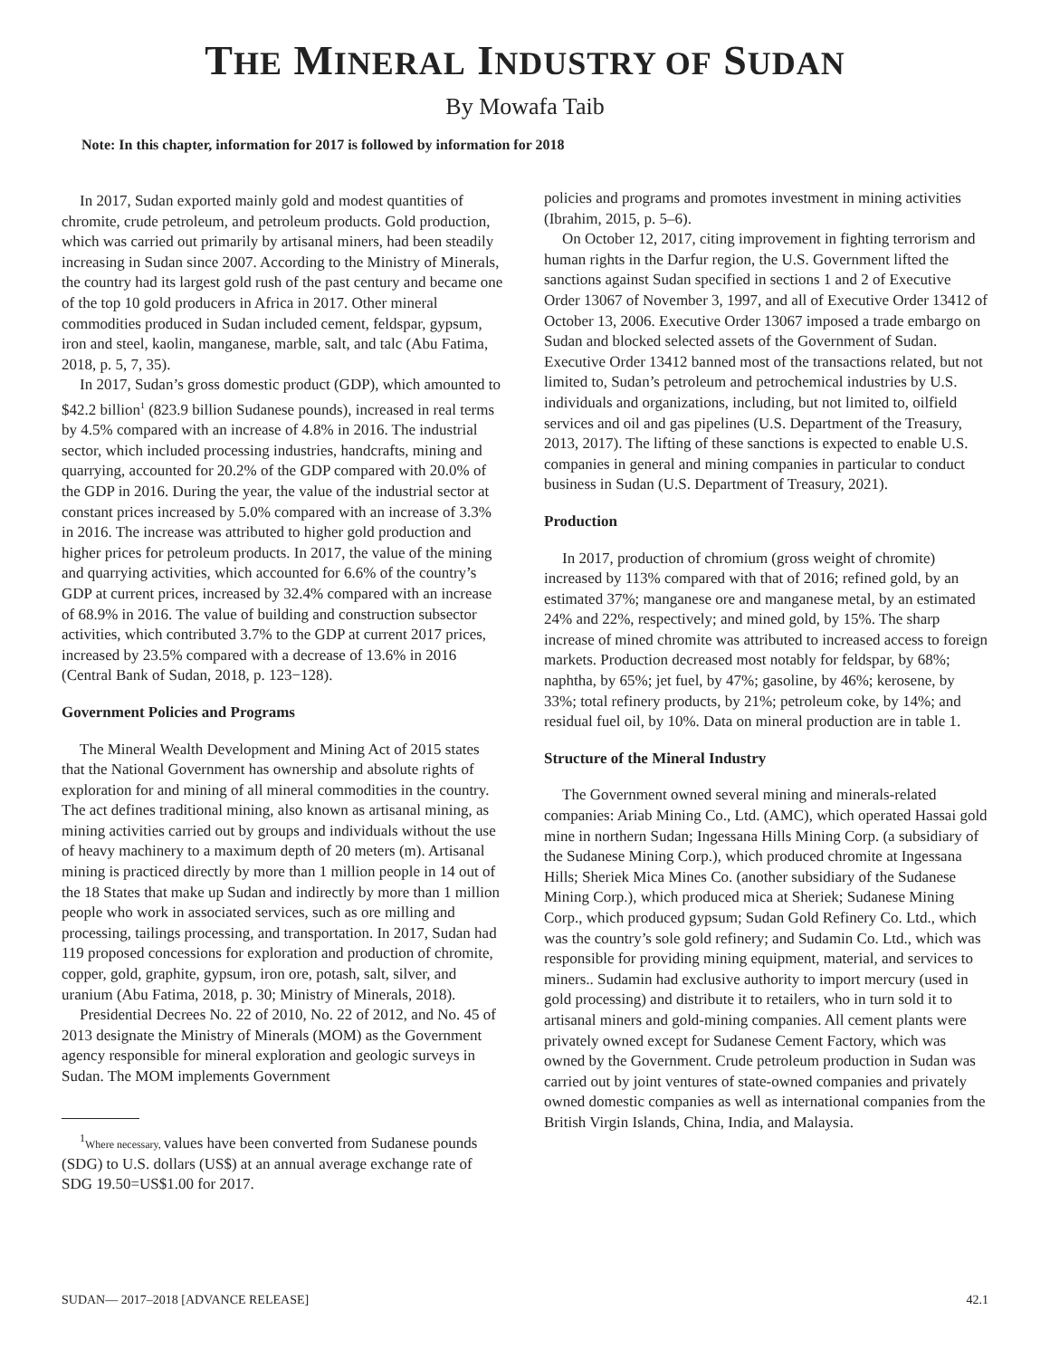THE MINERAL INDUSTRY OF SUDAN
By Mowafa Taib
Note: In this chapter, information for 2017 is followed by information for 2018
In 2017, Sudan exported mainly gold and modest quantities of chromite, crude petroleum, and petroleum products. Gold production, which was carried out primarily by artisanal miners, had been steadily increasing in Sudan since 2007. According to the Ministry of Minerals, the country had its largest gold rush of the past century and became one of the top 10 gold producers in Africa in 2017. Other mineral commodities produced in Sudan included cement, feldspar, gypsum, iron and steel, kaolin, manganese, marble, salt, and talc (Abu Fatima, 2018, p. 5, 7, 35).
In 2017, Sudan’s gross domestic product (GDP), which amounted to $42.2 billion<sup>1</sup> (823.9 billion Sudanese pounds), increased in real terms by 4.5% compared with an increase of 4.8% in 2016. The industrial sector, which included processing industries, handcrafts, mining and quarrying, accounted for 20.2% of the GDP compared with 20.0% of the GDP in 2016. During the year, the value of the industrial sector at constant prices increased by 5.0% compared with an increase of 3.3% in 2016. The increase was attributed to higher gold production and higher prices for petroleum products. In 2017, the value of the mining and quarrying activities, which accounted for 6.6% of the country’s GDP at current prices, increased by 32.4% compared with an increase of 68.9% in 2016. The value of building and construction subsector activities, which contributed 3.7% to the GDP at current 2017 prices, increased by 23.5% compared with a decrease of 13.6% in 2016 (Central Bank of Sudan, 2018, p. 123−128).
Government Policies and Programs
The Mineral Wealth Development and Mining Act of 2015 states that the National Government has ownership and absolute rights of exploration for and mining of all mineral commodities in the country. The act defines traditional mining, also known as artisanal mining, as mining activities carried out by groups and individuals without the use of heavy machinery to a maximum depth of 20 meters (m). Artisanal mining is practiced directly by more than 1 million people in 14 out of the 18 States that make up Sudan and indirectly by more than 1 million people who work in associated services, such as ore milling and processing, tailings processing, and transportation. In 2017, Sudan had 119 proposed concessions for exploration and production of chromite, copper, gold, graphite, gypsum, iron ore, potash, salt, silver, and uranium (Abu Fatima, 2018, p. 30; Ministry of Minerals, 2018).
Presidential Decrees No. 22 of 2010, No. 22 of 2012, and No. 45 of 2013 designate the Ministry of Minerals (MOM) as the Government agency responsible for mineral exploration and geologic surveys in Sudan. The MOM implements Government
<sup>1</sup> Where necessary, values have been converted from Sudanese pounds (SDG) to U.S. dollars (US$) at an annual average exchange rate of SDG 19.50=US$1.00 for 2017.
policies and programs and promotes investment in mining activities (Ibrahim, 2015, p. 5–6).
On October 12, 2017, citing improvement in fighting terrorism and human rights in the Darfur region, the U.S. Government lifted the sanctions against Sudan specified in sections 1 and 2 of Executive Order 13067 of November 3, 1997, and all of Executive Order 13412 of October 13, 2006. Executive Order 13067 imposed a trade embargo on Sudan and blocked selected assets of the Government of Sudan. Executive Order 13412 banned most of the transactions related, but not limited to, Sudan’s petroleum and petrochemical industries by U.S. individuals and organizations, including, but not limited to, oilfield services and oil and gas pipelines (U.S. Department of the Treasury, 2013, 2017). The lifting of these sanctions is expected to enable U.S. companies in general and mining companies in particular to conduct business in Sudan (U.S. Department of Treasury, 2021).
Production
In 2017, production of chromium (gross weight of chromite) increased by 113% compared with that of 2016; refined gold, by an estimated 37%; manganese ore and manganese metal, by an estimated 24% and 22%, respectively; and mined gold, by 15%. The sharp increase of mined chromite was attributed to increased access to foreign markets. Production decreased most notably for feldspar, by 68%; naphtha, by 65%; jet fuel, by 47%; gasoline, by 46%; kerosene, by 33%; total refinery products, by 21%; petroleum coke, by 14%; and residual fuel oil, by 10%. Data on mineral production are in table 1.
Structure of the Mineral Industry
The Government owned several mining and minerals-related companies: Ariab Mining Co., Ltd. (AMC), which operated Hassai gold mine in northern Sudan; Ingessana Hills Mining Corp. (a subsidiary of the Sudanese Mining Corp.), which produced chromite at Ingessana Hills; Sheriek Mica Mines Co. (another subsidiary of the Sudanese Mining Corp.), which produced mica at Sheriek; Sudanese Mining Corp., which produced gypsum; Sudan Gold Refinery Co. Ltd., which was the country’s sole gold refinery; and Sudamin Co. Ltd., which was responsible for providing mining equipment, material, and services to miners.. Sudamin had exclusive authority to import mercury (used in gold processing) and distribute it to retailers, who in turn sold it to artisanal miners and gold-mining companies. All cement plants were privately owned except for Sudanese Cement Factory, which was owned by the Government. Crude petroleum production in Sudan was carried out by joint ventures of state-owned companies and privately owned domestic companies as well as international companies from the British Virgin Islands, China, India, and Malaysia.
SUDAN— 2017–2018 [ADVANCE RELEASE] 42.1